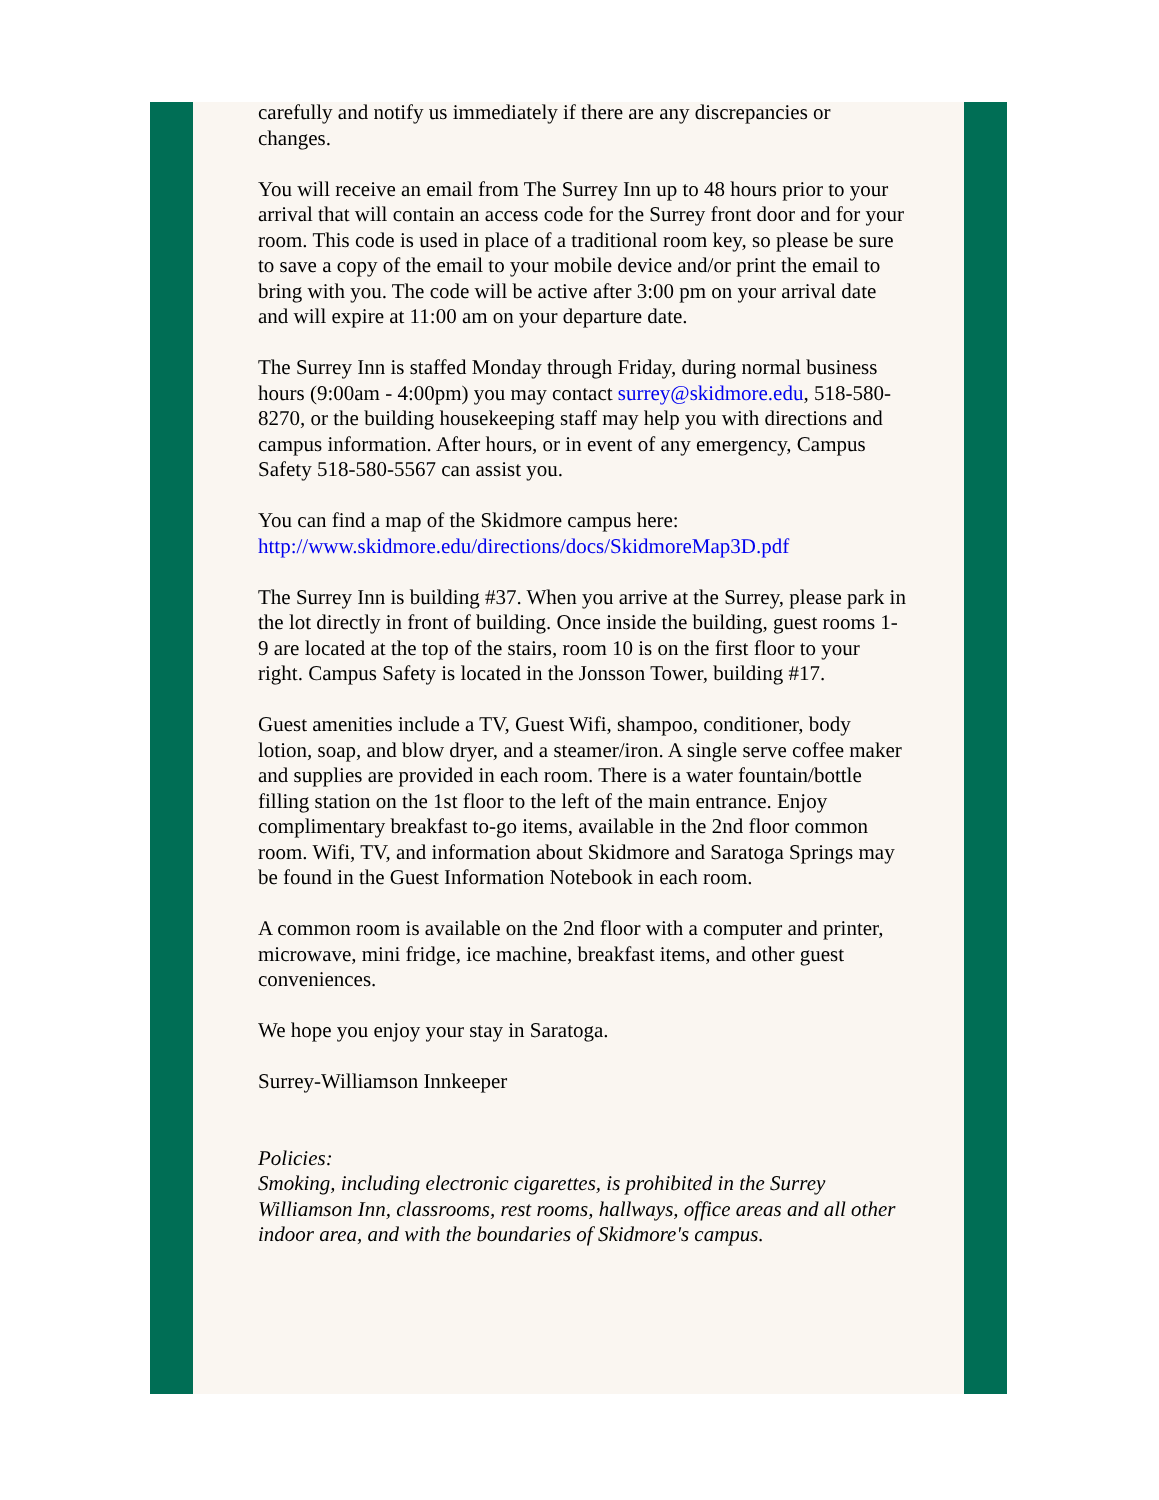carefully and notify us immediately if there are any discrepancies or changes.
You will receive an email from The Surrey Inn up to 48 hours prior to your arrival that will contain an access code for the Surrey front door and for your room. This code is used in place of a traditional room key, so please be sure to save a copy of the email to your mobile device and/or print the email to bring with you. The code will be active after 3:00 pm on your arrival date and will expire at 11:00 am on your departure date.
The Surrey Inn is staffed Monday through Friday, during normal business hours (9:00am - 4:00pm) you may contact surrey@skidmore.edu, 518-580-8270, or the building housekeeping staff may help you with directions and campus information. After hours, or in event of any emergency, Campus Safety 518-580-5567 can assist you.
You can find a map of the Skidmore campus here:
http://www.skidmore.edu/directions/docs/SkidmoreMap3D.pdf
The Surrey Inn is building #37. When you arrive at the Surrey, please park in the lot directly in front of building. Once inside the building, guest rooms 1-9 are located at the top of the stairs, room 10 is on the first floor to your right. Campus Safety is located in the Jonsson Tower, building #17.
Guest amenities include a TV, Guest Wifi, shampoo, conditioner, body lotion, soap, and blow dryer, and a steamer/iron. A single serve coffee maker and supplies are provided in each room. There is a water fountain/bottle filling station on the 1st floor to the left of the main entrance. Enjoy complimentary breakfast to-go items, available in the 2nd floor common room. Wifi, TV, and information about Skidmore and Saratoga Springs may be found in the Guest Information Notebook in each room.
A common room is available on the 2nd floor with a computer and printer, microwave, mini fridge, ice machine, breakfast items, and other guest conveniences.
We hope you enjoy your stay in Saratoga.
Surrey-Williamson Innkeeper
Policies:
Smoking, including electronic cigarettes, is prohibited in the Surrey Williamson Inn, classrooms, rest rooms, hallways, office areas and all other indoor area, and with the boundaries of Skidmore's campus.